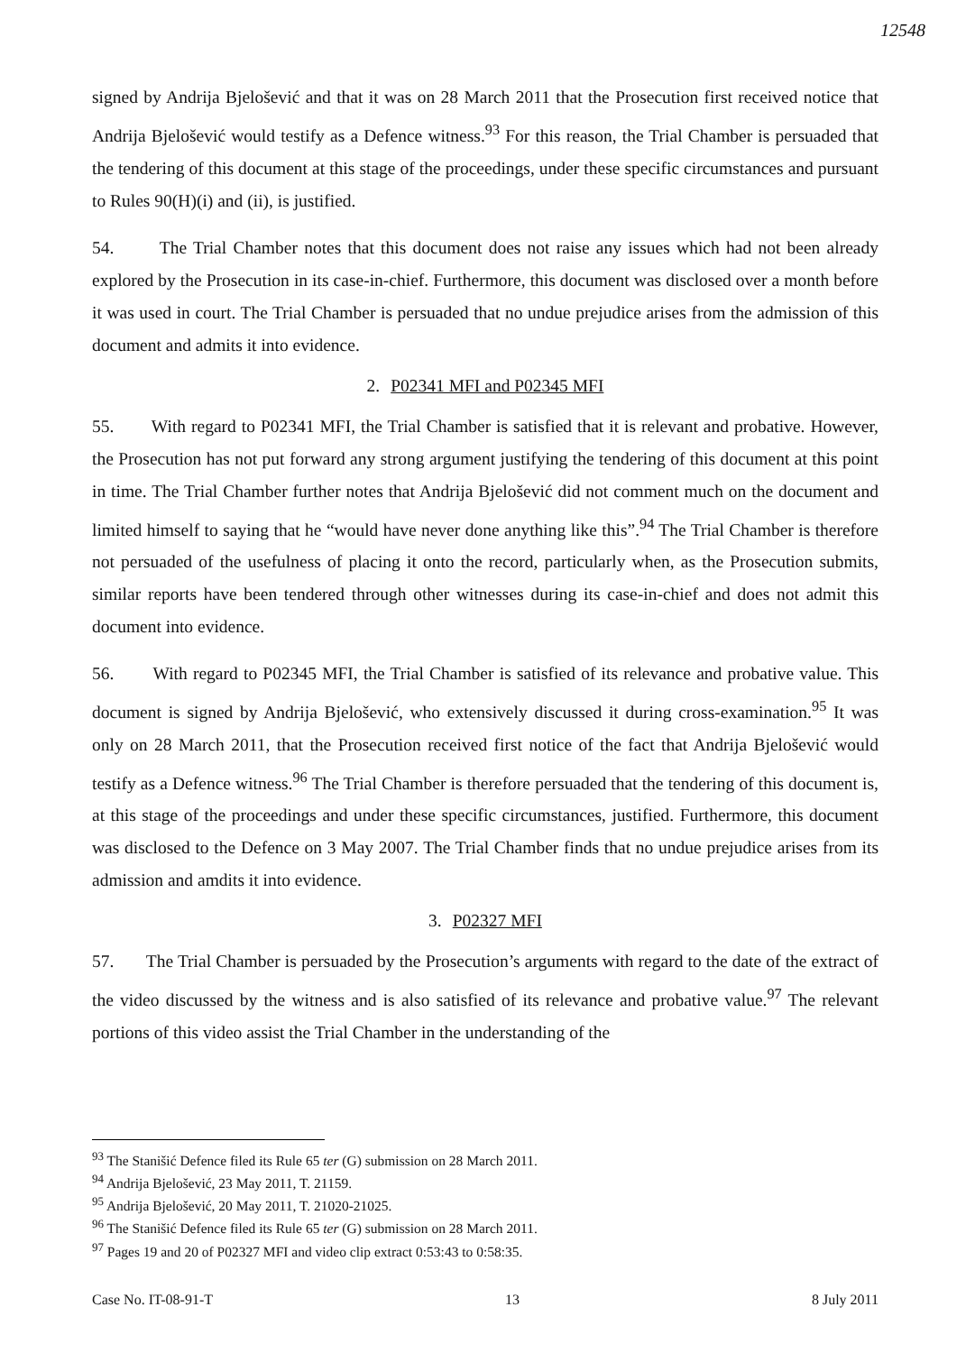12548
signed by Andrija Bjelošević and that it was on 28 March 2011 that the Prosecution first received notice that Andrija Bjelošević would testify as a Defence witness.<sup>93</sup> For this reason, the Trial Chamber is persuaded that the tendering of this document at this stage of the proceedings, under these specific circumstances and pursuant to Rules 90(H)(i) and (ii), is justified.
54. The Trial Chamber notes that this document does not raise any issues which had not been already explored by the Prosecution in its case-in-chief. Furthermore, this document was disclosed over a month before it was used in court. The Trial Chamber is persuaded that no undue prejudice arises from the admission of this document and admits it into evidence.
2. P02341 MFI and P02345 MFI
55. With regard to P02341 MFI, the Trial Chamber is satisfied that it is relevant and probative. However, the Prosecution has not put forward any strong argument justifying the tendering of this document at this point in time. The Trial Chamber further notes that Andrija Bjelošević did not comment much on the document and limited himself to saying that he “would have never done anything like this”.<sup>94</sup> The Trial Chamber is therefore not persuaded of the usefulness of placing it onto the record, particularly when, as the Prosecution submits, similar reports have been tendered through other witnesses during its case-in-chief and does not admit this document into evidence.
56. With regard to P02345 MFI, the Trial Chamber is satisfied of its relevance and probative value. This document is signed by Andrija Bjelošević, who extensively discussed it during cross-examination.<sup>95</sup> It was only on 28 March 2011, that the Prosecution received first notice of the fact that Andrija Bjelošević would testify as a Defence witness.<sup>96</sup> The Trial Chamber is therefore persuaded that the tendering of this document is, at this stage of the proceedings and under these specific circumstances, justified. Furthermore, this document was disclosed to the Defence on 3 May 2007. The Trial Chamber finds that no undue prejudice arises from its admission and amdits it into evidence.
3. P02327 MFI
57. The Trial Chamber is persuaded by the Prosecution’s arguments with regard to the date of the extract of the video discussed by the witness and is also satisfied of its relevance and probative value.<sup>97</sup> The relevant portions of this video assist the Trial Chamber in the understanding of the
<sup>93</sup> The Stanišić Defence filed its Rule 65 ter (G) submission on 28 March 2011.
<sup>94</sup> Andrija Bjelošević, 23 May 2011, T. 21159.
<sup>95</sup> Andrija Bjelošević, 20 May 2011, T. 21020-21025.
<sup>96</sup> The Stanišić Defence filed its Rule 65 ter (G) submission on 28 March 2011.
<sup>97</sup> Pages 19 and 20 of P02327 MFI and video clip extract 0:53:43 to 0:58:35.
Case No. IT-08-91-T 13 8 July 2011